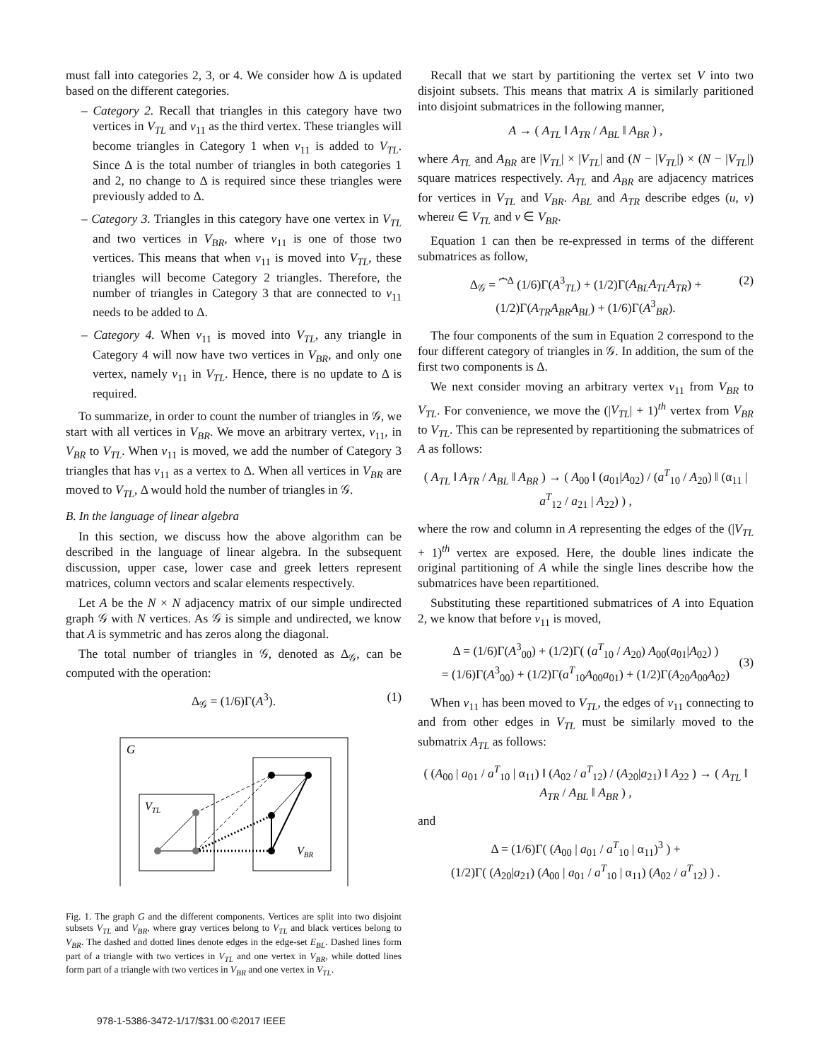must fall into categories 2, 3, or 4. We consider how Δ is updated based on the different categories.
– Category 2. Recall that triangles in this category have two vertices in V<sub>TL</sub> and v<sub>11</sub> as the third vertex. These triangles will become triangles in Category 1 when v<sub>11</sub> is added to V<sub>TL</sub>. Since Δ is the total number of triangles in both categories 1 and 2, no change to Δ is required since these triangles were previously added to Δ.
– Category 3. Triangles in this category have one vertex in V<sub>TL</sub> and two vertices in V<sub>BR</sub>, where v<sub>11</sub> is one of those two vertices. This means that when v<sub>11</sub> is moved into V<sub>TL</sub>, these triangles will become Category 2 triangles. Therefore, the number of triangles in Category 3 that are connected to v<sub>11</sub> needs to be added to Δ.
– Category 4. When v<sub>11</sub> is moved into V<sub>TL</sub>, any triangle in Category 4 will now have two vertices in V<sub>BR</sub>, and only one vertex, namely v<sub>11</sub> in V<sub>TL</sub>. Hence, there is no update to Δ is required.
To summarize, in order to count the number of triangles in 𝒢, we start with all vertices in V<sub>BR</sub>. We move an arbitrary vertex, v<sub>11</sub>, in V<sub>BR</sub> to V<sub>TL</sub>. When v<sub>11</sub> is moved, we add the number of Category 3 triangles that has v<sub>11</sub> as a vertex to Δ. When all vertices in V<sub>BR</sub> are moved to V<sub>TL</sub>, Δ would hold the number of triangles in 𝒢.
B. In the language of linear algebra
In this section, we discuss how the above algorithm can be described in the language of linear algebra. In the subsequent discussion, upper case, lower case and greek letters represent matrices, column vectors and scalar elements respectively.
Let A be the N × N adjacency matrix of our simple undirected graph 𝒢 with N vertices. As 𝒢 is simple and undirected, we know that A is symmetric and has zeros along the diagonal.
The total number of triangles in 𝒢, denoted as Δ<sub>𝒢</sub>, can be computed with the operation:
Δ<sub>𝒢</sub> = (1/6)Γ(A<sup>3</sup>). (1)
G
VTL
VBR
Fig. 1. The graph G and the different components. Vertices are split into two disjoint subsets V<sub>TL</sub> and V<sub>BR</sub>, where gray vertices belong to V<sub>TL</sub> and black vertices belong to V<sub>BR</sub>. The dashed and dotted lines denote edges in the edge-set E<sub>BL</sub>. Dashed lines form part of a triangle with two vertices in V<sub>TL</sub> and one vertex in V<sub>BR</sub>, while dotted lines form part of a triangle with two vertices in V<sub>BR</sub> and one vertex in V<sub>TL</sub>.
Recall that we start by partitioning the vertex set V into two disjoint subsets. This means that matrix A is similarly paritioned into disjoint submatrices in the following manner,
A → ( A<sub>TL</sub> ‖ A<sub>TR</sub> / A<sub>BL</sub> ‖ A<sub>BR</sub> ) ,
where A<sub>TL</sub> and A<sub>BR</sub> are |V<sub>TL</sub>| × |V<sub>TL</sub>| and (N − |V<sub>TL</sub>|) × (N − |V<sub>TL</sub>|) square matrices respectively. A<sub>TL</sub> and A<sub>BR</sub> are adjacency matrices for vertices in V<sub>TL</sub> and V<sub>BR</sub>. A<sub>BL</sub> and A<sub>TR</sub> describe edges (u, v) whereu ∈ V<sub>TL</sub> and v ∈ V<sub>BR</sub>.
Equation 1 can then be re-expressed in terms of the different submatrices as follow,
Δ<sub>𝒢</sub> = ⏞<sup>Δ</sup> (1/6)Γ(A<sup>3</sup><sub>TL</sub>) + (1/2)Γ(A<sub>BL</sub>A<sub>TL</sub>A<sub>TR</sub>) +
(1/2)Γ(A<sub>TR</sub>A<sub>BR</sub>A<sub>BL</sub>) + (1/6)Γ(A<sup>3</sup><sub>BR</sub>).
(2)
The four components of the sum in Equation 2 correspond to the four different category of triangles in 𝒢. In addition, the sum of the first two components is Δ.
We next consider moving an arbitrary vertex v<sub>11</sub> from V<sub>BR</sub> to V<sub>TL</sub>. For convenience, we move the (|V<sub>TL</sub>| + 1)<sup>th</sup> vertex from V<sub>BR</sub> to V<sub>TL</sub>. This can be represented by repartitioning the submatrices of A as follows:
( A<sub>TL</sub> ‖ A<sub>TR</sub> / A<sub>BL</sub> ‖ A<sub>BR</sub> ) → ( A<sub>00</sub> ‖ (a<sub>01</sub>|A<sub>02</sub>) / (a<sup>T</sup><sub>10</sub> / A<sub>20</sub>) ‖ (α<sub>11</sub> | a<sup>T</sup><sub>12</sub> / a<sub>21</sub> | A<sub>22</sub>) ) ,
where the row and column in A representing the edges of the (|V<sub>TL</sub> + 1)<sup>th</sup> vertex are exposed. Here, the double lines indicate the original partitioning of A while the single lines describe how the submatrices have been repartitioned.
Substituting these repartitioned submatrices of A into Equation 2, we know that before v<sub>11</sub> is moved,
Δ = (1/6)Γ(A<sup>3</sup><sub>00</sub>) + (1/2)Γ( (a<sup>T</sup><sub>10</sub> / A<sub>20</sub>) A<sub>00</sub>(a<sub>01</sub>|A<sub>02</sub>) )
= (1/6)Γ(A<sup>3</sup><sub>00</sub>) + (1/2)Γ(a<sup>T</sup><sub>10</sub>A<sub>00</sub>a<sub>01</sub>) + (1/2)Γ(A<sub>20</sub>A<sub>00</sub>A<sub>02</sub>)
(3)
When v<sub>11</sub> has been moved to V<sub>TL</sub>, the edges of v<sub>11</sub> connecting to and from other edges in V<sub>TL</sub> must be similarly moved to the submatrix A<sub>TL</sub> as follows:
( (A<sub>00</sub> | a<sub>01</sub> / a<sup>T</sup><sub>10</sub> | α<sub>11</sub>) ‖ (A<sub>02</sub> / a<sup>T</sup><sub>12</sub>) / (A<sub>20</sub>|a<sub>21</sub>) ‖ A<sub>22</sub> ) → ( A<sub>TL</sub> ‖ A<sub>TR</sub> / A<sub>BL</sub> ‖ A<sub>BR</sub> ) ,
and
Δ = (1/6)Γ( (A<sub>00</sub> | a<sub>01</sub> / a<sup>T</sup><sub>10</sub> | α<sub>11</sub>)<sup>3</sup> ) +
(1/2)Γ( (A<sub>20</sub>|a<sub>21</sub>) (A<sub>00</sub> | a<sub>01</sub> / a<sup>T</sup><sub>10</sub> | α<sub>11</sub>) (A<sub>02</sub> / a<sup>T</sup><sub>12</sub>) ) .
978-1-5386-3472-1/17/$31.00 ©2017 IEEE